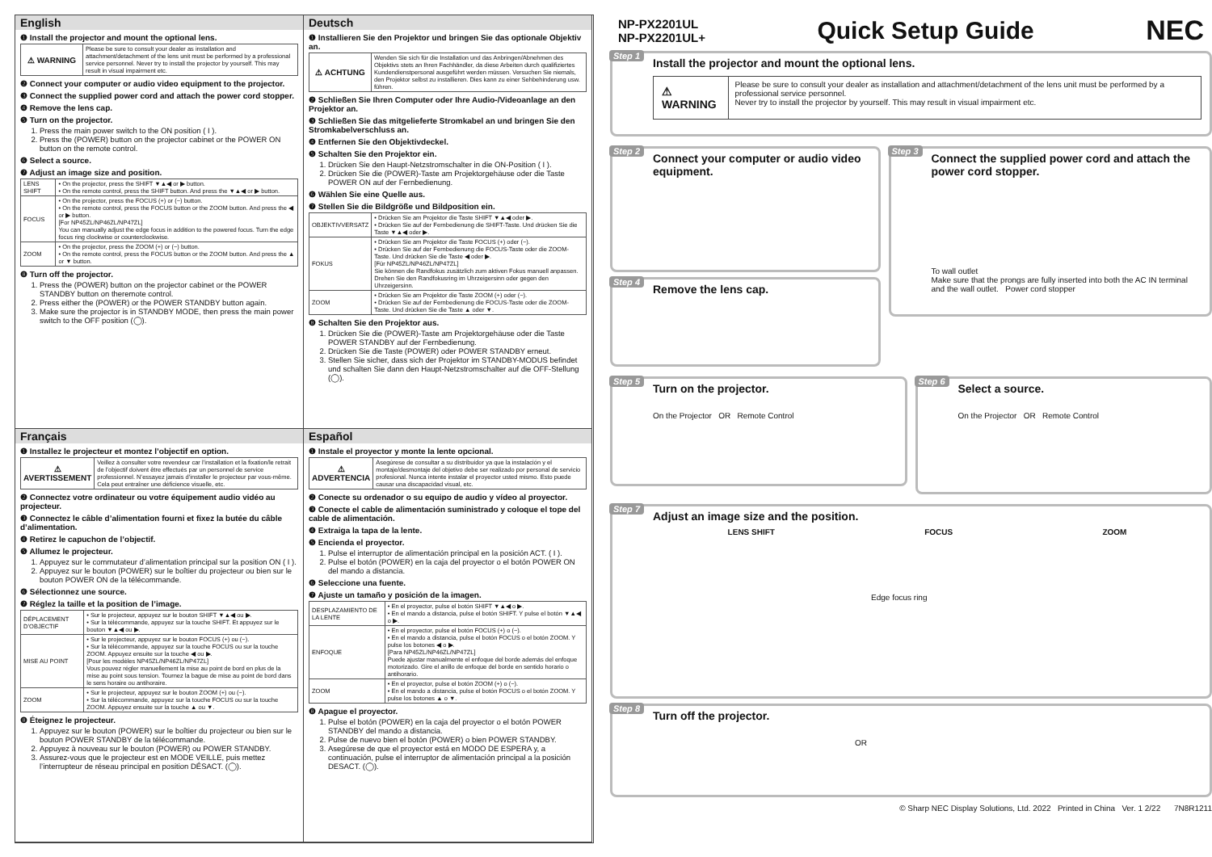English
❶ Install the projector and mount the optional lens.
| ⚠ WARNING | Please be sure to consult your dealer as installation and attachment/detachment of the lens unit must be performed by a professional service personnel. Never try to install the projector by yourself. This may result in visual impairment etc. |
❷ Connect your computer or audio video equipment to the projector.
❸ Connect the supplied power cord and attach the power cord stopper.
❹ Remove the lens cap.
❺ Turn on the projector.
1. Press the main power switch to the ON position ( I ).
2. Press the (POWER) button on the projector cabinet or the POWER ON button on the remote control.
❻ Select a source.
❼ Adjust an image size and position.
| LENS SHIFT | • On the projector, press the SHIFT ▼▲◀ or ▶ button. • On the remote control, press the SHIFT button. And press the ▼▲◀ or ▶ button. |
| FOCUS | • On the projector, press the FOCUS (+) or (−) button. • On the remote control, press the FOCUS button or the ZOOM button. And press the ◀ or ▶ button. [For NP45ZL/NP46ZL/NP47ZL] You can manually adjust the edge focus in addition to the powered focus. Turn the edge focus ring clockwise or counterclockwise. |
| ZOOM | • On the projector, press the ZOOM (+) or (−) button. • On the remote control, press the FOCUS button or the ZOOM button. And press the ▲ or ▼ button. |
❽ Turn off the projector.
1. Press the (POWER) button on the projector cabinet or the POWER STANDBY button on theremote control.
2. Press either the (POWER) or the POWER STANDBY button again.
3. Make sure the projector is in STANDBY MODE, then press the main power switch to the OFF position (◯).
Deutsch
❶ Installieren Sie den Projektor und bringen Sie das optionale Objektiv an.
| ⚠ ACHTUNG | Wenden Sie sich für die Installation und das Anbringen/Abnehmen des Objektivs stets an Ihren Fachhändler, da diese Arbeiten durch qualifiziertes Kundendienstpersonal ausgeführt werden müssen. Versuchen Sie niemals, den Projektor selbst zu installieren. Dies kann zu einer Sehbehinderung usw. führen. |
❷ Schließen Sie Ihren Computer oder Ihre Audio-/Videoanlage an den Projektor an.
❸ Schließen Sie das mitgelieferte Stromkabel an und bringen Sie den Stromkabelverschluss an.
❹ Entfernen Sie den Objektivdeckel.
❺ Schalten Sie den Projektor ein.
1. Drücken Sie den Haupt-Netzstromschalter in die ON-Position ( I ).
2. Drücken Sie die (POWER)-Taste am Projektorgehäuse oder die Taste POWER ON auf der Fernbedienung.
❻ Wählen Sie eine Quelle aus.
❼ Stellen Sie die Bildgröße und Bildposition ein.
| OBJEKTIVVERSATZ | • Drücken Sie am Projektor die Taste SHIFT ▼▲◀ oder ▶. • Drücken Sie auf der Fernbedienung die SHIFT-Taste. Und drücken Sie die Taste ▼▲◀ oder ▶. |
| FOKUS | • Drücken Sie am Projektor die Taste FOCUS (+) oder (−). • Drücken Sie auf der Fernbedienung die FOCUS-Taste oder die ZOOM-Taste. Und drücken Sie die Taste ◀ oder ▶. [Für NP45ZL/NP46ZL/NP47ZL] Sie können die Randfokus zusätzlich zum aktiven Fokus manuell anpassen. Drehen Sie den Randfokusring im Uhrzeigersinn oder gegen den Uhrzeigersinn. |
| ZOOM | • Drücken Sie am Projektor die Taste ZOOM (+) oder (−). • Drücken Sie auf der Fernbedienung die FOCUS-Taste oder die ZOOM-Taste. Und drücken Sie die Taste ▲ oder ▼. |
❽ Schalten Sie den Projektor aus.
1. Drücken Sie die (POWER)-Taste am Projektorgehäuse oder die Taste POWER STANDBY auf der Fernbedienung.
2. Drücken Sie die Taste (POWER) oder POWER STANDBY erneut.
3. Stellen Sie sicher, dass sich der Projektor im STANDBY-MODUS befindet und schalten Sie dann den Haupt-Netzstromschalter auf die OFF-Stellung (◯).
Français
❶ Installez le projecteur et montez l’objectif en option.
| ⚠ AVERTISSEMENT | Veillez à consulter votre revendeur car l’installation et la fixation/le retrait de l’objectif doivent être effectués par un personnel de service professionnel. N’essayez jamais d’installer le projecteur par vous-même. Cela peut entraîner une déficience visuelle, etc. |
❷ Connectez votre ordinateur ou votre équipement audio vidéo au projecteur.
❸ Connectez le câble d’alimentation fourni et fixez la butée du câble d’alimentation.
❹ Retirez le capuchon de l’objectif.
❺ Allumez le projecteur.
1. Appuyez sur le commutateur d’alimentation principal sur la position ON ( I ).
2. Appuyez sur le bouton (POWER) sur le boîtier du projecteur ou bien sur le bouton POWER ON de la télécommande.
❻ Sélectionnez une source.
❼ Réglez la taille et la position de l’image.
| DÉPLACEMENT D’OBJECTIF | • Sur le projecteur, appuyez sur le bouton SHIFT ▼▲◀ ou ▶. • Sur la télécommande, appuyez sur la touche SHIFT. Et appuyez sur le bouton ▼▲◀ ou ▶. |
| MISE AU POINT | • Sur le projecteur, appuyez sur le bouton FOCUS (+) ou (−). • Sur la télécommande, appuyez sur la touche FOCUS ou sur la touche ZOOM. Appuyez ensuite sur la touche ◀ ou ▶. [Pour les modèles NP45ZL/NP46ZL/NP47ZL] Vous pouvez régler manuellement la mise au point de bord en plus de la mise au point sous tension. Tournez la bague de mise au point de bord dans le sens horaire ou antihoraire. |
| ZOOM | • Sur le projecteur, appuyez sur le bouton ZOOM (+) ou (−). • Sur la télécommande, appuyez sur la touche FOCUS ou sur la touche ZOOM. Appuyez ensuite sur la touche ▲ ou ▼. |
❽ Éteignez le projecteur.
1. Appuyez sur le bouton (POWER) sur le boîtier du projecteur ou bien sur le bouton POWER STANDBY de la télécommande.
2. Appuyez à nouveau sur le bouton (POWER) ou POWER STANDBY.
3. Assurez-vous que le projecteur est en MODE VEILLE, puis mettez l’interrupteur de réseau principal en position DÉSACT. (◯).
Español
❶ Instale el proyector y monte la lente opcional.
| ⚠ ADVERTENCIA | Asegúrese de consultar a su distribuidor ya que la instalación y el montaje/desmontaje del objetivo debe ser realizado por personal de servicio profesional. Nunca intente instalar el proyector usted mismo. Esto puede causar una discapacidad visual, etc. |
❷ Conecte su ordenador o su equipo de audio y vídeo al proyector.
❸ Conecte el cable de alimentación suministrado y coloque el tope del cable de alimentación.
❹ Extraiga la tapa de la lente.
❺ Encienda el proyector.
1. Pulse el interruptor de alimentación principal en la posición ACT. ( I ).
2. Pulse el botón (POWER) en la caja del proyector o el botón POWER ON del mando a distancia.
❻ Seleccione una fuente.
❼ Ajuste un tamaño y posición de la imagen.
| DESPLAZAMIENTO DE LA LENTE | • En el proyector, pulse el botón SHIFT ▼▲◀ o ▶. • En el mando a distancia, pulse el botón SHIFT. Y pulse el botón ▼▲◀ o ▶. |
| ENFOQUE | • En el proyector, pulse el botón FOCUS (+) o (−). • En el mando a distancia, pulse el botón FOCUS o el botón ZOOM. Y pulse los botones ◀ o ▶. [Para NP45ZL/NP46ZL/NP47ZL] Puede ajustar manualmente el enfoque del borde además del enfoque motorizado. Gire el anillo de enfoque del borde en sentido horario o antihorario. |
| ZOOM | • En el proyector, pulse el botón ZOOM (+) o (−). • En el mando a distancia, pulse el botón FOCUS o el botón ZOOM. Y pulse los botones ▲ o ▼. |
❽ Apague el proyector.
1. Pulse el botón (POWER) en la caja del proyector o el botón POWER STANDBY del mando a distancia.
2. Pulse de nuevo bien el botón (POWER) o bien POWER STANDBY.
3. Asegúrese de que el proyector está en MODO DE ESPERA y, a continuación, pulse el interruptor de alimentación principal a la posición DESACT. (◯).
NP-PX2201UL
NP-PX2201UL+
Quick Setup Guide NEC
Step 1
Install the projector and mount the optional lens.
⚠ WARNING
Please be sure to consult your dealer as installation and attachment/detachment of the lens unit must be performed by a professional service personnel.
Never try to install the projector by yourself. This may result in visual impairment etc.
Step 2
Connect your computer or audio video equipment.
Step 4
Remove the lens cap.
Step 3
Connect the supplied power cord and attach the power cord stopper.
To wall outlet
Make sure that the prongs are fully inserted into both the AC IN terminal and the wall outlet. Power cord stopper
Step 5
Turn on the projector.
On the Projector OR Remote Control
Step 6
Select a source.
On the Projector OR Remote Control
Step 7
Adjust an image size and the position.
LENS SHIFT FOCUS ZOOM
Edge focus ring
Step 8
Turn off the projector.
OR
© Sharp NEC Display Solutions, Ltd. 2022 Printed in China Ver. 1 2/22 7N8R1211